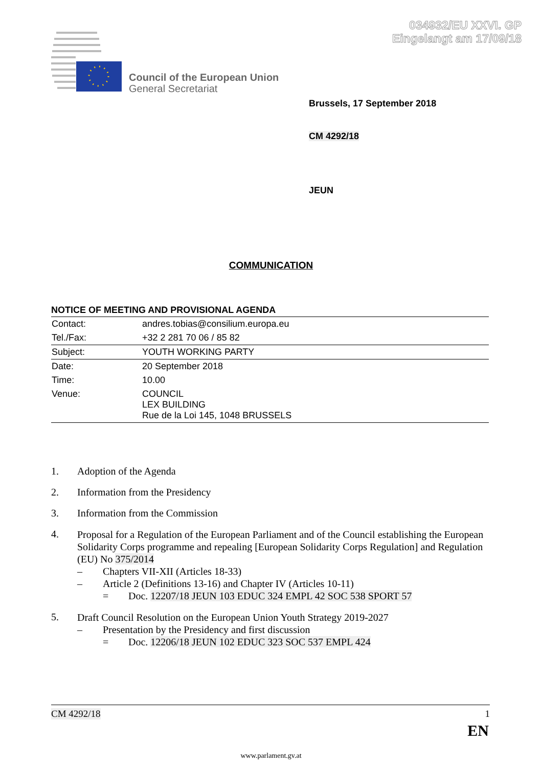034932/EU XXVI. GP
Eingelangt am 17/09/18
Council of the European Union
General Secretariat
Brussels, 17 September 2018
CM 4292/18
JEUN
COMMUNICATION
NOTICE OF MEETING AND PROVISIONAL AGENDA
| Contact: | andres.tobias@consilium.europa.eu |
| Tel./Fax: | +32 2 281 70 06 / 85 82 |
| Subject: | YOUTH WORKING PARTY |
| Date: | 20 September 2018 |
| Time: | 10.00 |
| Venue: | COUNCIL LEX BUILDING Rue de la Loi 145, 1048 BRUSSELS |
1. Adoption of the Agenda
2. Information from the Presidency
3. Information from the Commission
4.
Proposal for a Regulation of the European Parliament and of the Council establishing the European Solidarity Corps programme and repealing [European Solidarity Corps Regulation] and Regulation (EU) No 375/2014
– Chapters VII-XII (Articles 18-33)
– Article 2 (Definitions 13-16) and Chapter IV (Articles 10-11)
= Doc. 12207/18 JEUN 103 EDUC 324 EMPL 42 SOC 538 SPORT 57
5.
Draft Council Resolution on the European Union Youth Strategy 2019-2027
– Presentation by the Presidency and first discussion
= Doc. 12206/18 JEUN 102 EDUC 323 SOC 537 EMPL 424
CM 4292/18 1
EN
www.parlament.gv.at